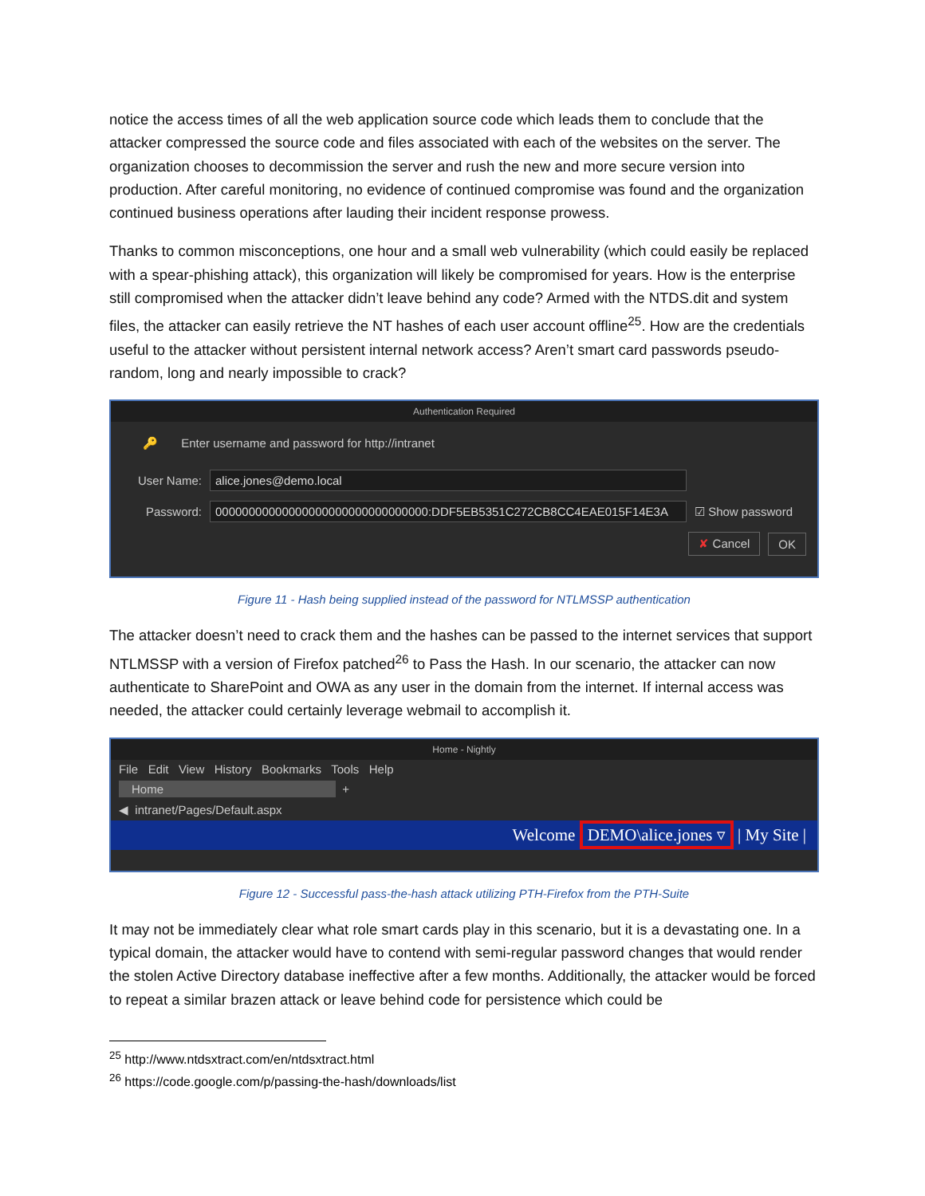notice the access times of all the web application source code which leads them to conclude that the attacker compressed the source code and files associated with each of the websites on the server. The organization chooses to decommission the server and rush the new and more secure version into production. After careful monitoring, no evidence of continued compromise was found and the organization continued business operations after lauding their incident response prowess.
Thanks to common misconceptions, one hour and a small web vulnerability (which could easily be replaced with a spear-phishing attack), this organization will likely be compromised for years. How is the enterprise still compromised when the attacker didn’t leave behind any code? Armed with the NTDS.dit and system files, the attacker can easily retrieve the NT hashes of each user account offline<sup>25</sup>. How are the credentials useful to the attacker without persistent internal network access? Aren’t smart card passwords pseudo-random, long and nearly impossible to crack?
Authentication Required
🔑 Enter username and password for http://intranet
User Name: alice.jones@demo.local
Password: 00000000000000000000000000000000:DDF5EB5351C272CB8CC4EAE015F14E3A ☑ Show password
✘ Cancel OK
Figure 11 - Hash being supplied instead of the password for NTLMSSP authentication
The attacker doesn’t need to crack them and the hashes can be passed to the internet services that support NTLMSSP with a version of Firefox patched<sup>26</sup> to Pass the Hash. In our scenario, the attacker can now authenticate to SharePoint and OWA as any user in the domain from the internet. If internal access was needed, the attacker could certainly leverage webmail to accomplish it.
Home - Nightly
File Edit View History Bookmarks Tools Help
Home +
◀ intranet/Pages/Default.aspx
Welcome DEMO\alice.jones ▿ | My Site |
Figure 12 - Successful pass-the-hash attack utilizing PTH-Firefox from the PTH-Suite
It may not be immediately clear what role smart cards play in this scenario, but it is a devastating one. In a typical domain, the attacker would have to contend with semi-regular password changes that would render the stolen Active Directory database ineffective after a few months. Additionally, the attacker would be forced to repeat a similar brazen attack or leave behind code for persistence which could be
<sup>25</sup> http://www.ntdsxtract.com/en/ntdsxtract.html
<sup>26</sup> https://code.google.com/p/passing-the-hash/downloads/list